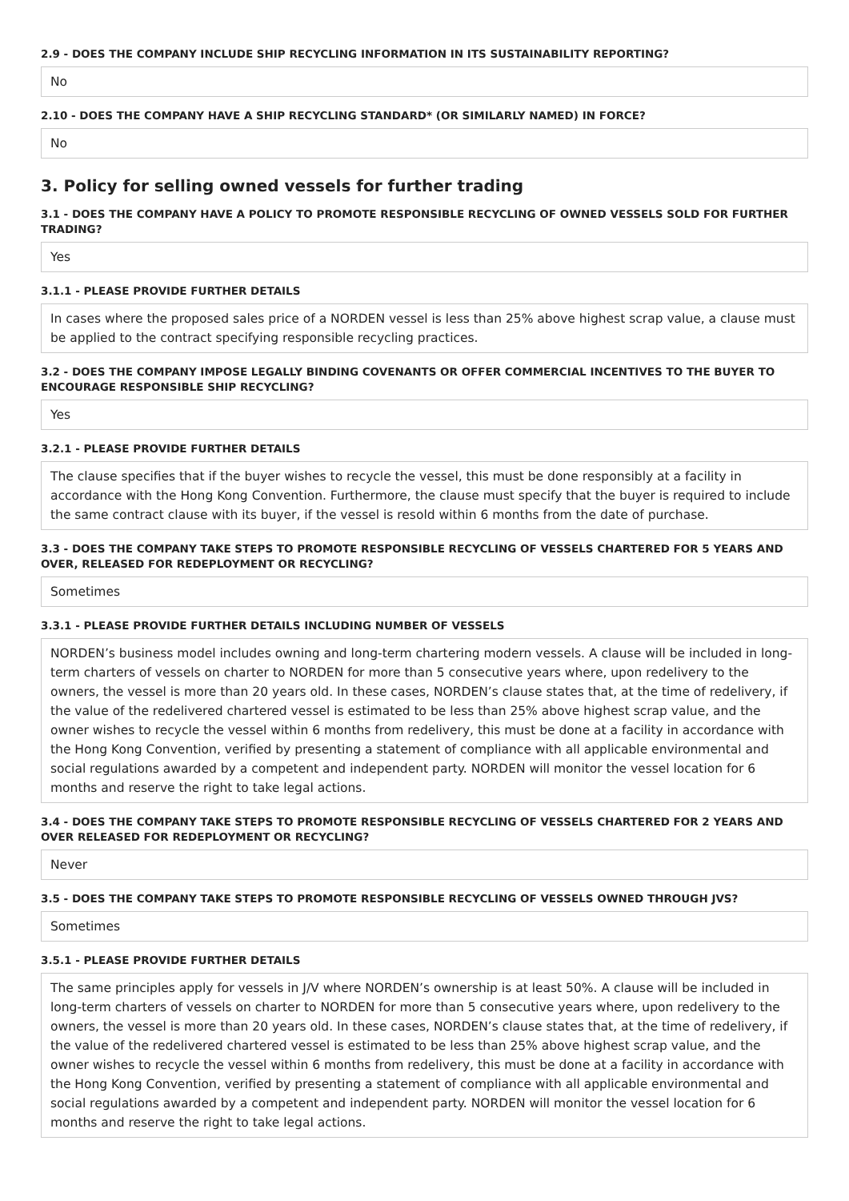2.9 - DOES THE COMPANY INCLUDE SHIP RECYCLING INFORMATION IN ITS SUSTAINABILITY REPORTING?
No
2.10 - DOES THE COMPANY HAVE A SHIP RECYCLING STANDARD* (OR SIMILARLY NAMED) IN FORCE?
No
3. Policy for selling owned vessels for further trading
3.1 - DOES THE COMPANY HAVE A POLICY TO PROMOTE RESPONSIBLE RECYCLING OF OWNED VESSELS SOLD FOR FURTHER TRADING?
Yes
3.1.1 - PLEASE PROVIDE FURTHER DETAILS
In cases where the proposed sales price of a NORDEN vessel is less than 25% above highest scrap value, a clause must be applied to the contract specifying responsible recycling practices.
3.2 - DOES THE COMPANY IMPOSE LEGALLY BINDING COVENANTS OR OFFER COMMERCIAL INCENTIVES TO THE BUYER TO ENCOURAGE RESPONSIBLE SHIP RECYCLING?
Yes
3.2.1 - PLEASE PROVIDE FURTHER DETAILS
The clause specifies that if the buyer wishes to recycle the vessel, this must be done responsibly at a facility in accordance with the Hong Kong Convention. Furthermore, the clause must specify that the buyer is required to include the same contract clause with its buyer, if the vessel is resold within 6 months from the date of purchase.
3.3 - DOES THE COMPANY TAKE STEPS TO PROMOTE RESPONSIBLE RECYCLING OF VESSELS CHARTERED FOR 5 YEARS AND OVER, RELEASED FOR REDEPLOYMENT OR RECYCLING?
Sometimes
3.3.1 - PLEASE PROVIDE FURTHER DETAILS INCLUDING NUMBER OF VESSELS
NORDEN’s business model includes owning and long-term chartering modern vessels. A clause will be included in long-term charters of vessels on charter to NORDEN for more than 5 consecutive years where, upon redelivery to the owners, the vessel is more than 20 years old. In these cases, NORDEN’s clause states that, at the time of redelivery, if the value of the redelivered chartered vessel is estimated to be less than 25% above highest scrap value, and the owner wishes to recycle the vessel within 6 months from redelivery, this must be done at a facility in accordance with the Hong Kong Convention, verified by presenting a statement of compliance with all applicable environmental and social regulations awarded by a competent and independent party. NORDEN will monitor the vessel location for 6 months and reserve the right to take legal actions.
3.4 - DOES THE COMPANY TAKE STEPS TO PROMOTE RESPONSIBLE RECYCLING OF VESSELS CHARTERED FOR 2 YEARS AND OVER RELEASED FOR REDEPLOYMENT OR RECYCLING?
Never
3.5 - DOES THE COMPANY TAKE STEPS TO PROMOTE RESPONSIBLE RECYCLING OF VESSELS OWNED THROUGH JVS?
Sometimes
3.5.1 - PLEASE PROVIDE FURTHER DETAILS
The same principles apply for vessels in J/V where NORDEN’s ownership is at least 50%. A clause will be included in long-term charters of vessels on charter to NORDEN for more than 5 consecutive years where, upon redelivery to the owners, the vessel is more than 20 years old. In these cases, NORDEN’s clause states that, at the time of redelivery, if the value of the redelivered chartered vessel is estimated to be less than 25% above highest scrap value, and the owner wishes to recycle the vessel within 6 months from redelivery, this must be done at a facility in accordance with the Hong Kong Convention, verified by presenting a statement of compliance with all applicable environmental and social regulations awarded by a competent and independent party. NORDEN will monitor the vessel location for 6 months and reserve the right to take legal actions.